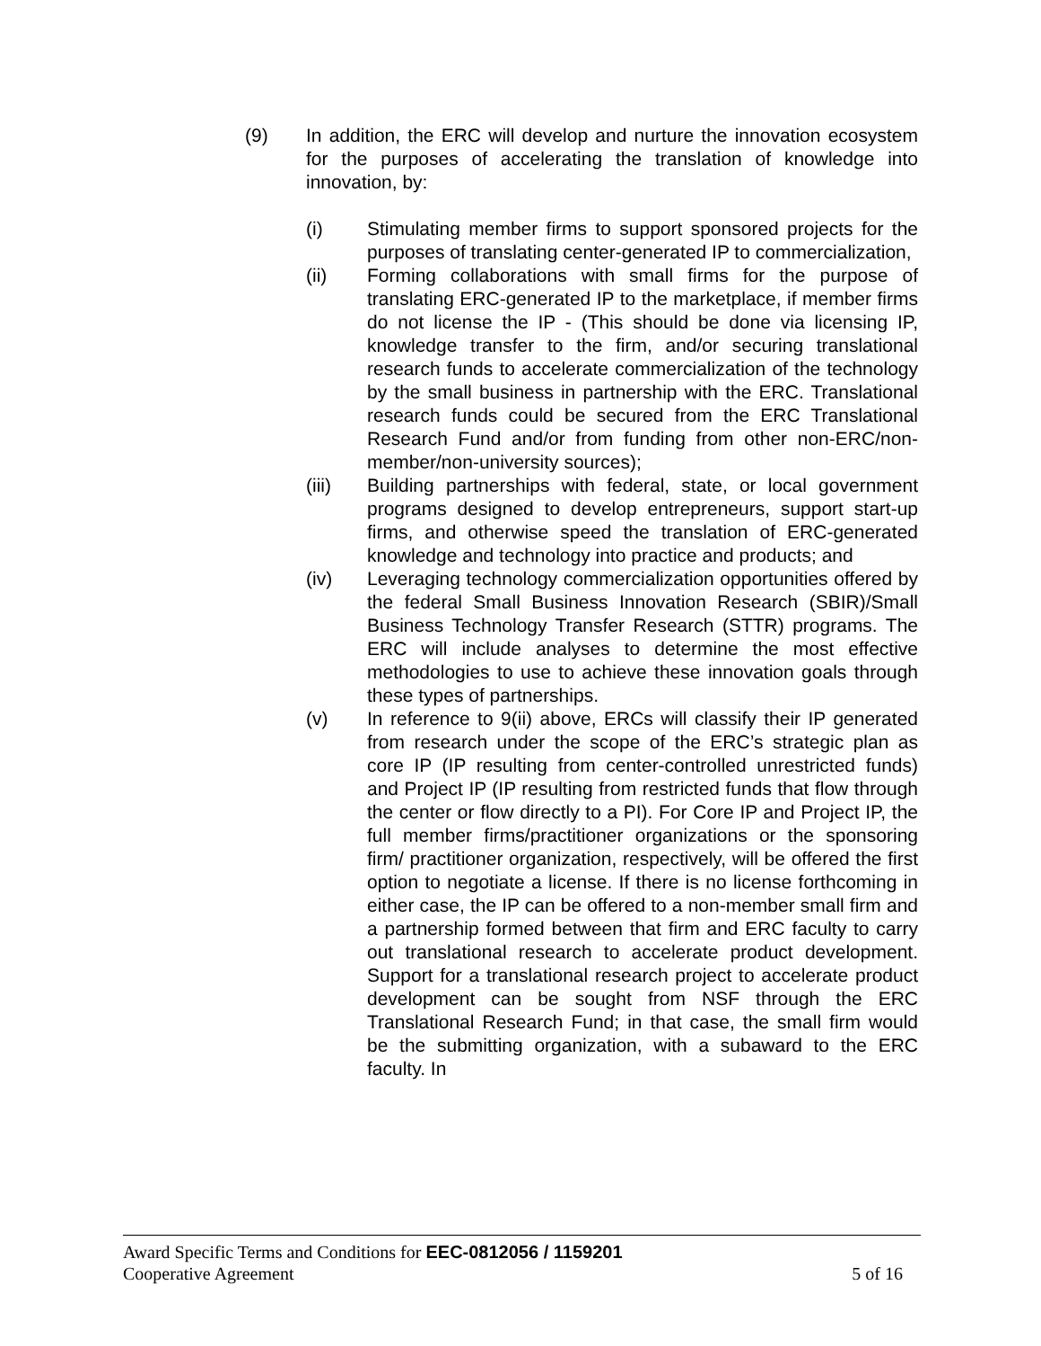(9) In addition, the ERC will develop and nurture the innovation ecosystem for the purposes of accelerating the translation of knowledge into innovation, by:
(i) Stimulating member firms to support sponsored projects for the purposes of translating center-generated IP to commercialization,
(ii) Forming collaborations with small firms for the purpose of translating ERC-generated IP to the marketplace, if member firms do not license the IP - (This should be done via licensing IP, knowledge transfer to the firm, and/or securing translational research funds to accelerate commercialization of the technology by the small business in partnership with the ERC. Translational research funds could be secured from the ERC Translational Research Fund and/or from funding from other non-ERC/non-member/non-university sources);
(iii) Building partnerships with federal, state, or local government programs designed to develop entrepreneurs, support start-up firms, and otherwise speed the translation of ERC-generated knowledge and technology into practice and products; and
(iv) Leveraging technology commercialization opportunities offered by the federal Small Business Innovation Research (SBIR)/Small Business Technology Transfer Research (STTR) programs. The ERC will include analyses to determine the most effective methodologies to use to achieve these innovation goals through these types of partnerships.
(v) In reference to 9(ii) above, ERCs will classify their IP generated from research under the scope of the ERC’s strategic plan as core IP (IP resulting from center-controlled unrestricted funds) and Project IP (IP resulting from restricted funds that flow through the center or flow directly to a PI). For Core IP and Project IP, the full member firms/practitioner organizations or the sponsoring firm/ practitioner organization, respectively, will be offered the first option to negotiate a license. If there is no license forthcoming in either case, the IP can be offered to a non-member small firm and a partnership formed between that firm and ERC faculty to carry out translational research to accelerate product development. Support for a translational research project to accelerate product development can be sought from NSF through the ERC Translational Research Fund; in that case, the small firm would be the submitting organization, with a subaward to the ERC faculty. In
Award Specific Terms and Conditions for EEC-0812056 / 1159201
Cooperative Agreement 5 of 16